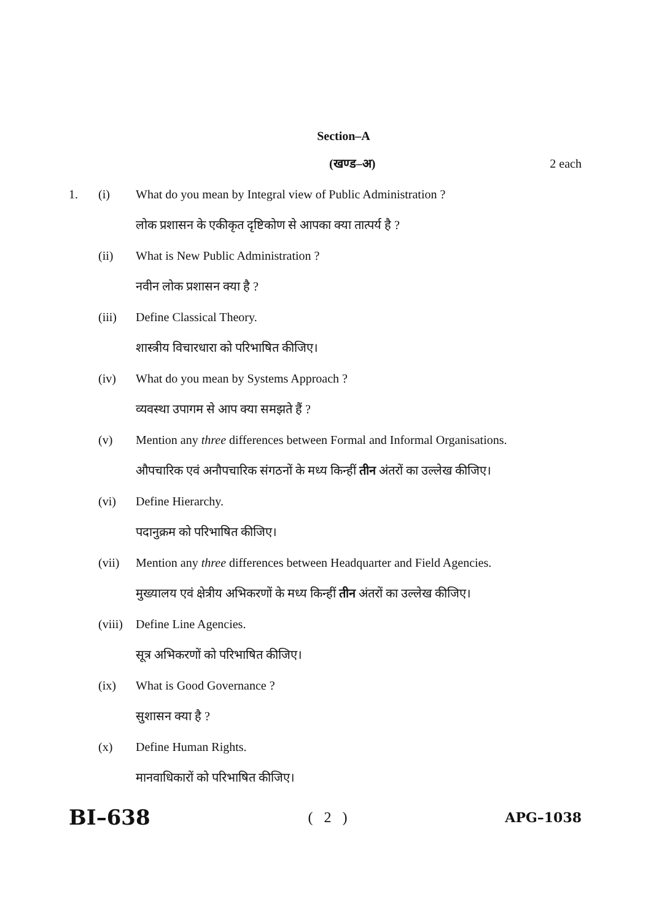Section–A
(खण्ड–अ) 2 each
1. (i) What do you mean by Integral view of Public Administration ?
लोक प्रशासन के एकीकृत दृष्टिकोण से आपका क्या तात्पर्य है ?
(ii) What is New Public Administration ?
नवीन लोक प्रशासन क्या है ?
(iii) Define Classical Theory.
शास्त्रीय विचारधारा को परिभाषित कीजिए।
(iv) What do you mean by Systems Approach ?
व्यवस्था उपागम से आप क्या समझते हैं ?
(v) Mention any three differences between Formal and Informal Organisations.
औपचारिक एवं अनौपचारिक संगठनों के मध्य किन्हीं तीन अंतरों का उल्लेख कीजिए।
(vi) Define Hierarchy.
पदानुक्रम को परिभाषित कीजिए।
(vii) Mention any three differences between Headquarter and Field Agencies.
मुख्यालय एवं क्षेत्रीय अभिकरणों के मध्य किन्हीं तीन अंतरों का उल्लेख कीजिए।
(viii)
Define Line Agencies.
सूत्र अभिकरणों को परिभाषित कीजिए।
(ix) What is Good Governance ?
सुशासन क्या है ?
(x) Define Human Rights.
मानवाधिकारों को परिभाषित कीजिए।
BI–638
( 2 ) APG–1038